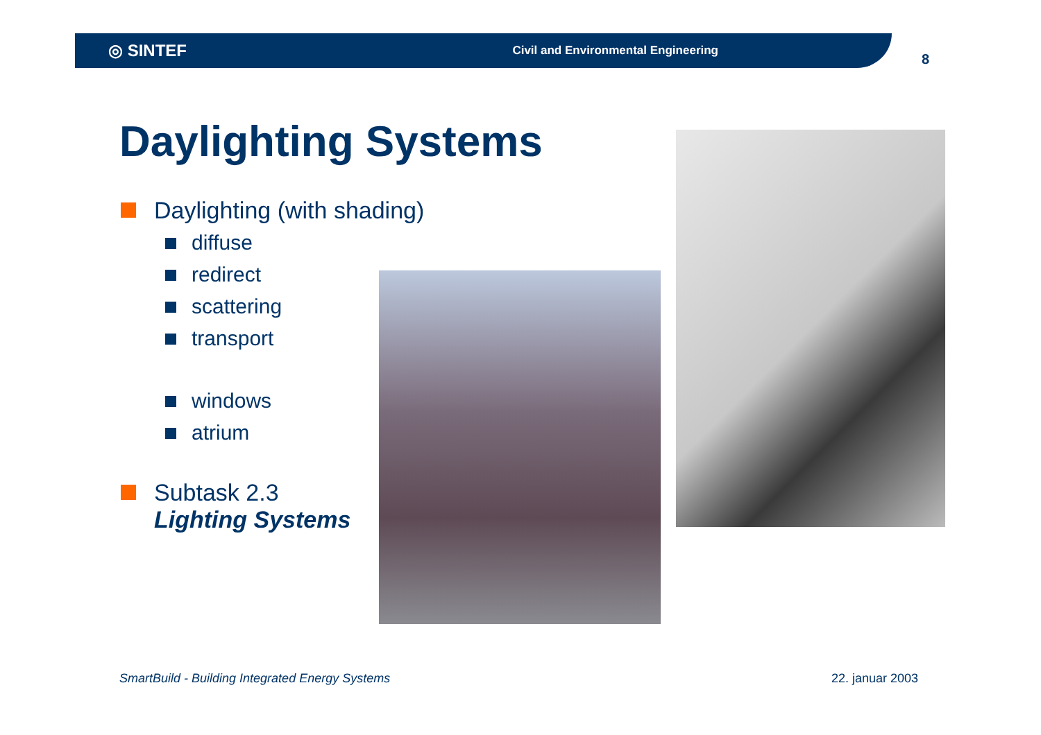◎ SINTEF Civil and Environmental Engineering
8
Daylighting Systems
Daylighting (with shading)
diffuse
redirect
scattering
transport
windows
atrium
Subtask 2.3
Lighting Systems
SmartBuild - Building Integrated Energy Systems
22. januar 2003